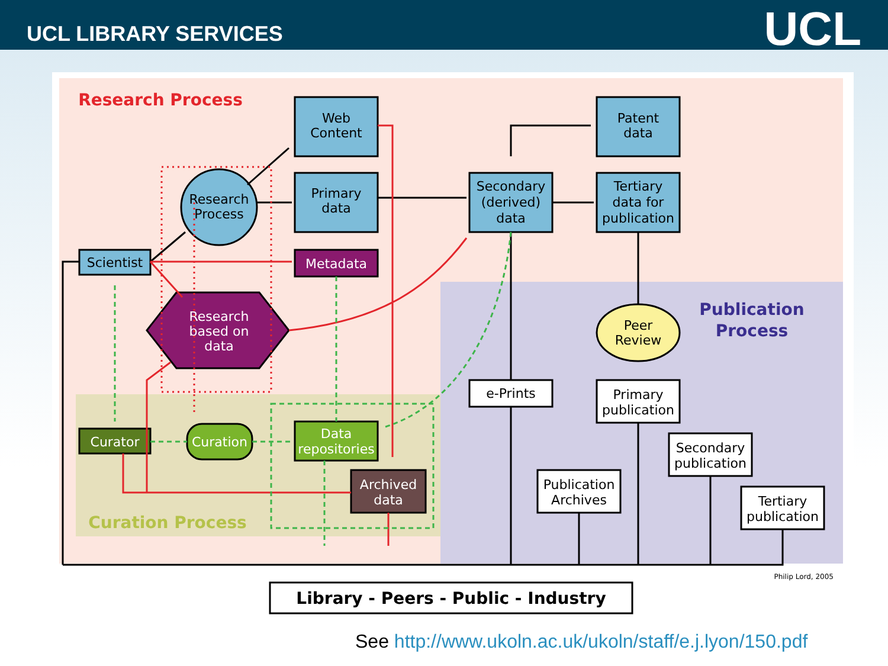UCL LIBRARY SERVICES
UCL
Research Process
Web
Content
Patent
data
Research
Process
Primary
data
Secondary
(derived)
data
Tertiary
data for
publication
Scientist
Metadata
Research
based on
data
Publication
Process
Peer
Review
e-Prints
Primary
publication
Secondary
publication
Publication
Archives
Tertiary
publication
Curator
Curation
Data
repositories
Archived
data
Curation Process
Philip Lord, 2005
Library - Peers - Public - Industry
See http://www.ukoln.ac.uk/ukoln/staff/e.j.lyon/150.pdf